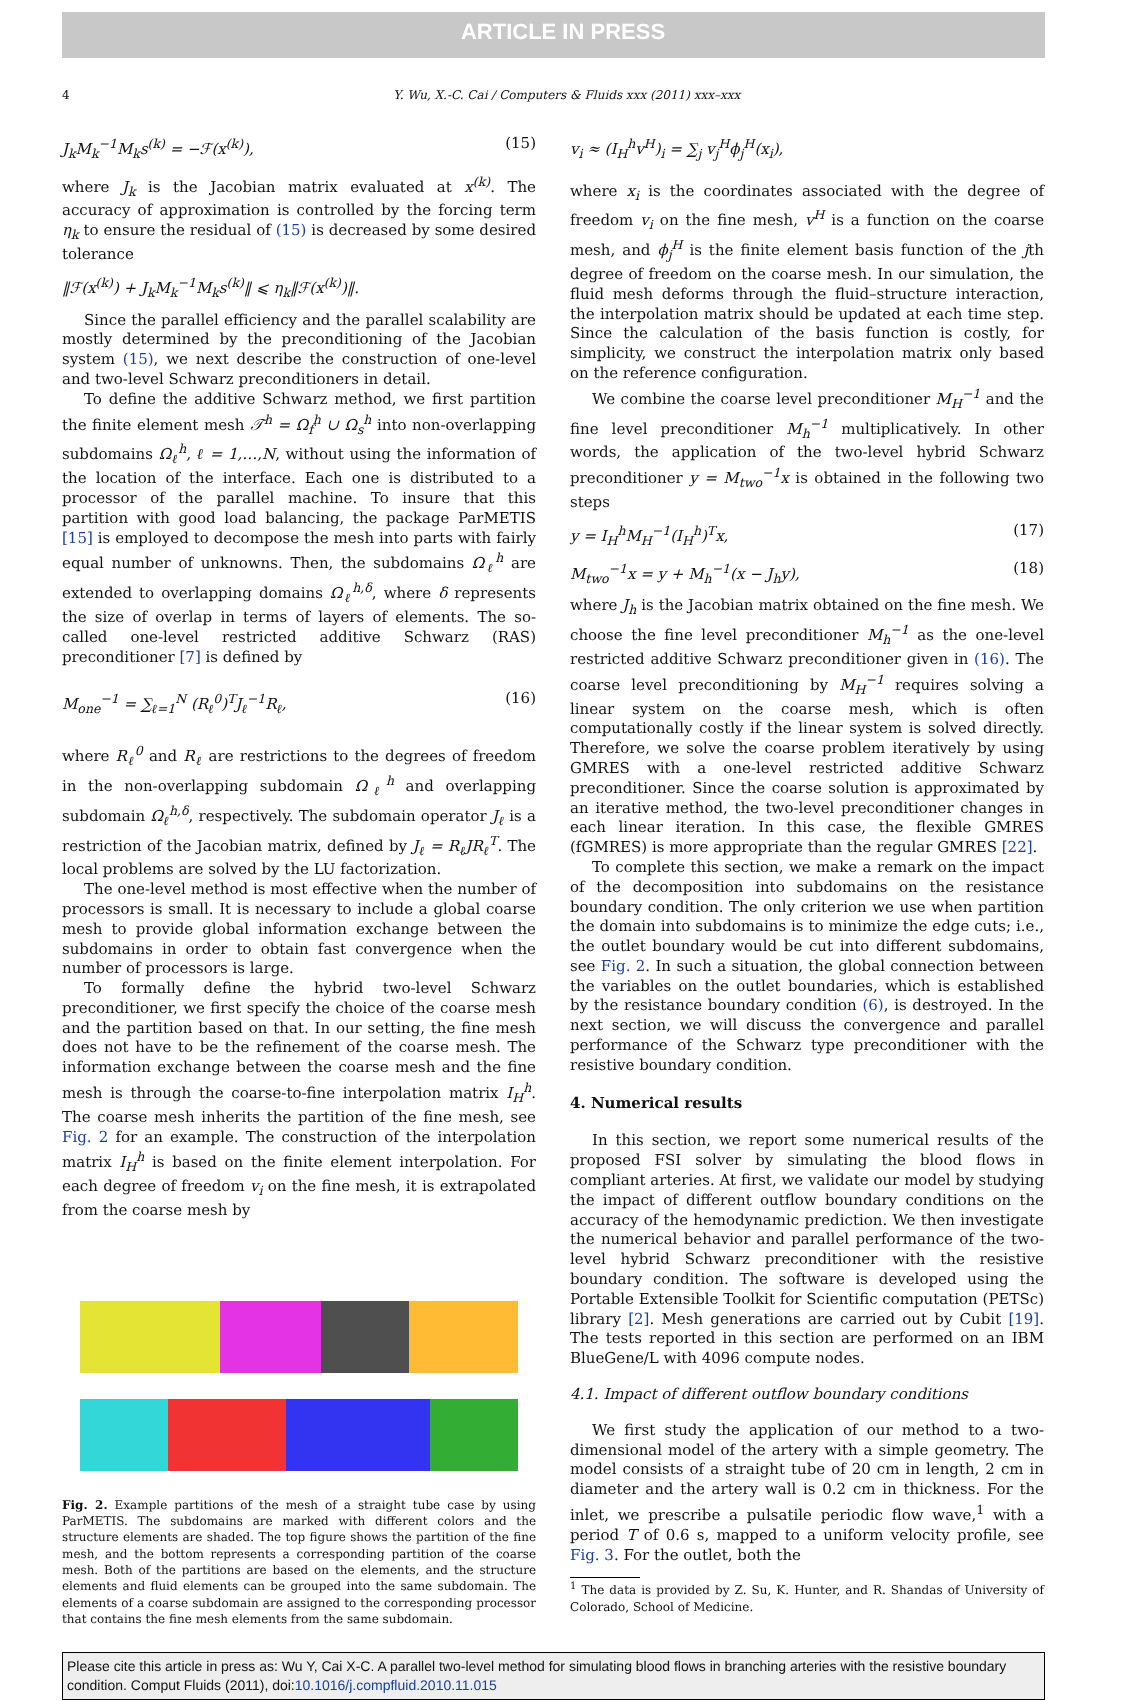ARTICLE IN PRESS
4 Y. Wu, X.-C. Cai / Computers & Fluids xxx (2011) xxx–xxx
J<sub>k</sub>M<sub>k</sub><sup>−1</sup>M<sub>k</sub>s<sup>(k)</sup> = −ℱ(x<sup>(k)</sup>), (15)
where J<sub>k</sub> is the Jacobian matrix evaluated at x<sup>(k)</sup>. The accuracy of approximation is controlled by the forcing term η<sub>k</sub> to ensure the residual of (15) is decreased by some desired tolerance
‖ℱ(x<sup>(k)</sup>) + J<sub>k</sub>M<sub>k</sub><sup>−1</sup>M<sub>k</sub>s<sup>(k)</sup>‖ ⩽ η<sub>k</sub>‖ℱ(x<sup>(k)</sup>)‖.
Since the parallel efficiency and the parallel scalability are mostly determined by the preconditioning of the Jacobian system (15), we next describe the construction of one-level and two-level Schwarz preconditioners in detail.
To define the additive Schwarz method, we first partition the finite element mesh 𝒯<sup>h</sup> = Ω<sub>f</sub><sup>h</sup> ∪ Ω<sub>s</sub><sup>h</sup> into non-overlapping subdomains Ω<sub>ℓ</sub><sup>h</sup>, ℓ = 1,…,N, without using the information of the location of the interface. Each one is distributed to a processor of the parallel machine. To insure that this partition with good load balancing, the package ParMETIS [15] is employed to decompose the mesh into parts with fairly equal number of unknowns. Then, the subdomains Ω<sub>ℓ</sub><sup>h</sup> are extended to overlapping domains Ω<sub>ℓ</sub><sup>h,δ</sup>, where δ represents the size of overlap in terms of layers of elements. The so-called one-level restricted additive Schwarz (RAS) preconditioner [7] is defined by
M<sub>one</sub><sup>−1</sup> = ∑<sub>ℓ=1</sub><sup>N</sup> (R<sub>ℓ</sub><sup>0</sup>)<sup>T</sup>J<sub>ℓ</sub><sup>−1</sup>R<sub>ℓ</sub>, (16)
where R<sub>ℓ</sub><sup>0</sup> and R<sub>ℓ</sub> are restrictions to the degrees of freedom in the non-overlapping subdomain Ω<sub>ℓ</sub><sup>h</sup> and overlapping subdomain Ω<sub>ℓ</sub><sup>h,δ</sup>, respectively. The subdomain operator J<sub>ℓ</sub> is a restriction of the Jacobian matrix, defined by J<sub>ℓ</sub> = R<sub>ℓ</sub>JR<sub>ℓ</sub><sup>T</sup>. The local problems are solved by the LU factorization.
The one-level method is most effective when the number of processors is small. It is necessary to include a global coarse mesh to provide global information exchange between the subdomains in order to obtain fast convergence when the number of processors is large.
To formally define the hybrid two-level Schwarz preconditioner, we first specify the choice of the coarse mesh and the partition based on that. In our setting, the fine mesh does not have to be the refinement of the coarse mesh. The information exchange between the coarse mesh and the fine mesh is through the coarse-to-fine interpolation matrix I<sub>H</sub><sup>h</sup>. The coarse mesh inherits the partition of the fine mesh, see Fig. 2 for an example. The construction of the interpolation matrix I<sub>H</sub><sup>h</sup> is based on the finite element interpolation. For each degree of freedom v<sub>i</sub> on the fine mesh, it is extrapolated from the coarse mesh by
Fig. 2. Example partitions of the mesh of a straight tube case by using ParMETIS. The subdomains are marked with different colors and the structure elements are shaded. The top figure shows the partition of the fine mesh, and the bottom represents a corresponding partition of the coarse mesh. Both of the partitions are based on the elements, and the structure elements and fluid elements can be grouped into the same subdomain. The elements of a coarse subdomain are assigned to the corresponding processor that contains the fine mesh elements from the same subdomain.
v<sub>i</sub> ≈ (I<sub>H</sub><sup>h</sup>v<sup>H</sup>)<sub>i</sub> = ∑<sub>j</sub> v<sub>j</sub><sup>H</sup>ϕ<sub>j</sub><sup>H</sup>(x<sub>i</sub>),
where x<sub>i</sub> is the coordinates associated with the degree of freedom v<sub>i</sub> on the fine mesh, v<sup>H</sup> is a function on the coarse mesh, and ϕ<sub>j</sub><sup>H</sup> is the finite element basis function of the jth degree of freedom on the coarse mesh. In our simulation, the fluid mesh deforms through the fluid–structure interaction, the interpolation matrix should be updated at each time step. Since the calculation of the basis function is costly, for simplicity, we construct the interpolation matrix only based on the reference configuration.
We combine the coarse level preconditioner M<sub>H</sub><sup>−1</sup> and the fine level preconditioner M<sub>h</sub><sup>−1</sup> multiplicatively. In other words, the application of the two-level hybrid Schwarz preconditioner y = M<sub>two</sub><sup>−1</sup>x is obtained in the following two steps
y = I<sub>H</sub><sup>h</sup>M<sub>H</sub><sup>−1</sup>(I<sub>H</sub><sup>h</sup>)<sup>T</sup>x, (17)
M<sub>two</sub><sup>−1</sup>x = y + M<sub>h</sub><sup>−1</sup>(x − J<sub>h</sub>y), (18)
where J<sub>h</sub> is the Jacobian matrix obtained on the fine mesh. We choose the fine level preconditioner M<sub>h</sub><sup>−1</sup> as the one-level restricted additive Schwarz preconditioner given in (16). The coarse level preconditioning by M<sub>H</sub><sup>−1</sup> requires solving a linear system on the coarse mesh, which is often computationally costly if the linear system is solved directly. Therefore, we solve the coarse problem iteratively by using GMRES with a one-level restricted additive Schwarz preconditioner. Since the coarse solution is approximated by an iterative method, the two-level preconditioner changes in each linear iteration. In this case, the flexible GMRES (fGMRES) is more appropriate than the regular GMRES [22].
To complete this section, we make a remark on the impact of the decomposition into subdomains on the resistance boundary condition. The only criterion we use when partition the domain into subdomains is to minimize the edge cuts; i.e., the outlet boundary would be cut into different subdomains, see Fig. 2. In such a situation, the global connection between the variables on the outlet boundaries, which is established by the resistance boundary condition (6), is destroyed. In the next section, we will discuss the convergence and parallel performance of the Schwarz type preconditioner with the resistive boundary condition.
4. Numerical results
In this section, we report some numerical results of the proposed FSI solver by simulating the blood flows in compliant arteries. At first, we validate our model by studying the impact of different outflow boundary conditions on the accuracy of the hemodynamic prediction. We then investigate the numerical behavior and parallel performance of the two-level hybrid Schwarz preconditioner with the resistive boundary condition. The software is developed using the Portable Extensible Toolkit for Scientific computation (PETSc) library [2]. Mesh generations are carried out by Cubit [19]. The tests reported in this section are performed on an IBM BlueGene/L with 4096 compute nodes.
4.1. Impact of different outflow boundary conditions
We first study the application of our method to a two-dimensional model of the artery with a simple geometry. The model consists of a straight tube of 20 cm in length, 2 cm in diameter and the artery wall is 0.2 cm in thickness. For the inlet, we prescribe a pulsatile periodic flow wave,<sup>1</sup> with a period T of 0.6 s, mapped to a uniform velocity profile, see Fig. 3. For the outlet, both the
<sup>1</sup> The data is provided by Z. Su, K. Hunter, and R. Shandas of University of Colorado, School of Medicine.
Please cite this article in press as: Wu Y, Cai X-C. A parallel two-level method for simulating blood flows in branching arteries with the resistive boundary condition. Comput Fluids (2011), doi:10.1016/j.compfluid.2010.11.015